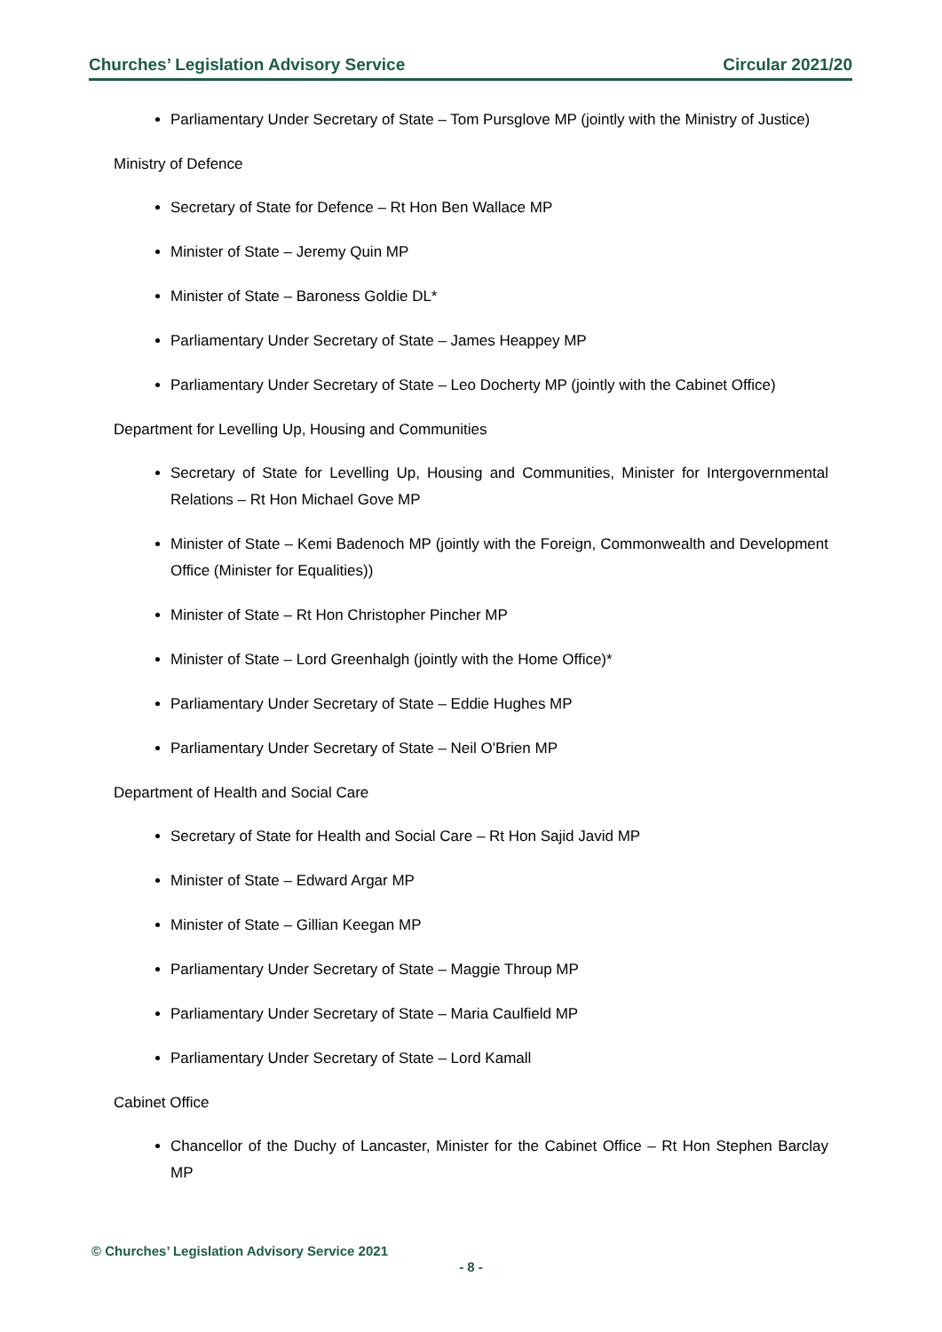Churches’ Legislation Advisory Service Circular 2021/20
Parliamentary Under Secretary of State – Tom Pursglove MP (jointly with the Ministry of Justice)
Ministry of Defence
Secretary of State for Defence – Rt Hon Ben Wallace MP
Minister of State – Jeremy Quin MP
Minister of State – Baroness Goldie DL*
Parliamentary Under Secretary of State – James Heappey MP
Parliamentary Under Secretary of State – Leo Docherty MP (jointly with the Cabinet Office)
Department for Levelling Up, Housing and Communities
Secretary of State for Levelling Up, Housing and Communities, Minister for Intergovernmental Relations – Rt Hon Michael Gove MP
Minister of State – Kemi Badenoch MP (jointly with the Foreign, Commonwealth and Development Office (Minister for Equalities))
Minister of State – Rt Hon Christopher Pincher MP
Minister of State – Lord Greenhalgh (jointly with the Home Office)*
Parliamentary Under Secretary of State – Eddie Hughes MP
Parliamentary Under Secretary of State – Neil O'Brien MP
Department of Health and Social Care
Secretary of State for Health and Social Care – Rt Hon Sajid Javid MP
Minister of State – Edward Argar MP
Minister of State – Gillian Keegan MP
Parliamentary Under Secretary of State – Maggie Throup MP
Parliamentary Under Secretary of State – Maria Caulfield MP
Parliamentary Under Secretary of State – Lord Kamall
Cabinet Office
Chancellor of the Duchy of Lancaster, Minister for the Cabinet Office – Rt Hon Stephen Barclay MP
© Churches’ Legislation Advisory Service 2021
- 8 -